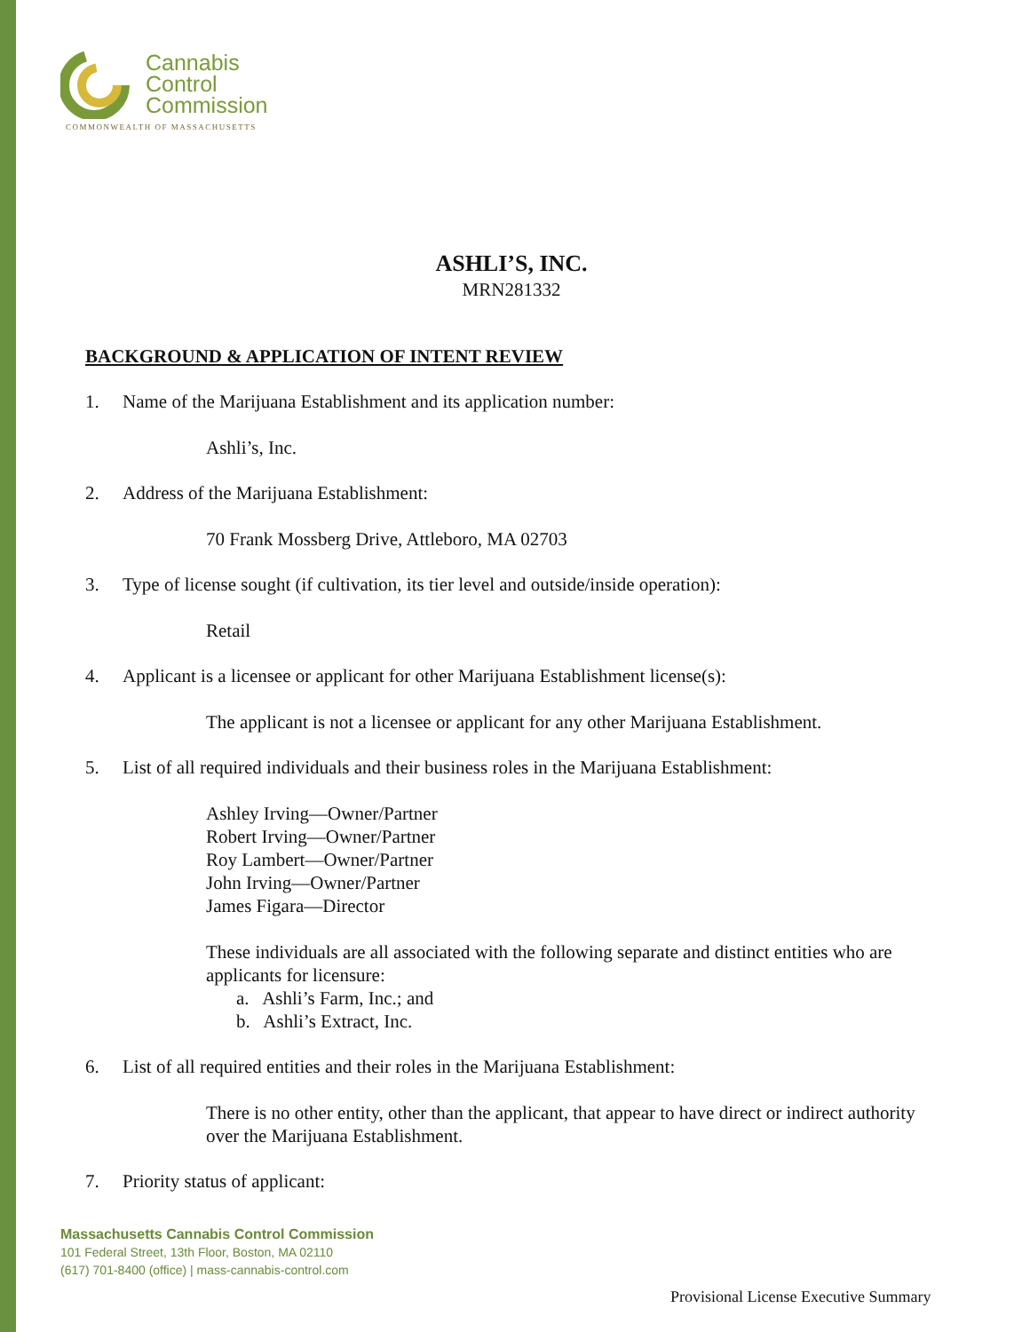Cannabis
Control
Commission
COMMONWEALTH OF MASSACHUSETTS
ASHLI’S, INC.
MRN281332
BACKGROUND & APPLICATION OF INTENT REVIEW
1. Name of the Marijuana Establishment and its application number:
Ashli’s, Inc.
2. Address of the Marijuana Establishment:
70 Frank Mossberg Drive, Attleboro, MA 02703
3. Type of license sought (if cultivation, its tier level and outside/inside operation):
Retail
4. Applicant is a licensee or applicant for other Marijuana Establishment license(s):
The applicant is not a licensee or applicant for any other Marijuana Establishment.
5. List of all required individuals and their business roles in the Marijuana Establishment:
Ashley Irving—Owner/Partner
Robert Irving—Owner/Partner
Roy Lambert—Owner/Partner
John Irving—Owner/Partner
James Figara—Director
These individuals are all associated with the following separate and distinct entities who are applicants for licensure:
a. Ashli’s Farm, Inc.; and
b. Ashli’s Extract, Inc.
6. List of all required entities and their roles in the Marijuana Establishment:
There is no other entity, other than the applicant, that appear to have direct or indirect authority over the Marijuana Establishment.
7. Priority status of applicant:
Massachusetts Cannabis Control Commission
101 Federal Street, 13th Floor, Boston, MA 02110
(617) 701-8400 (office) | mass-cannabis-control.com
Provisional License Executive Summary